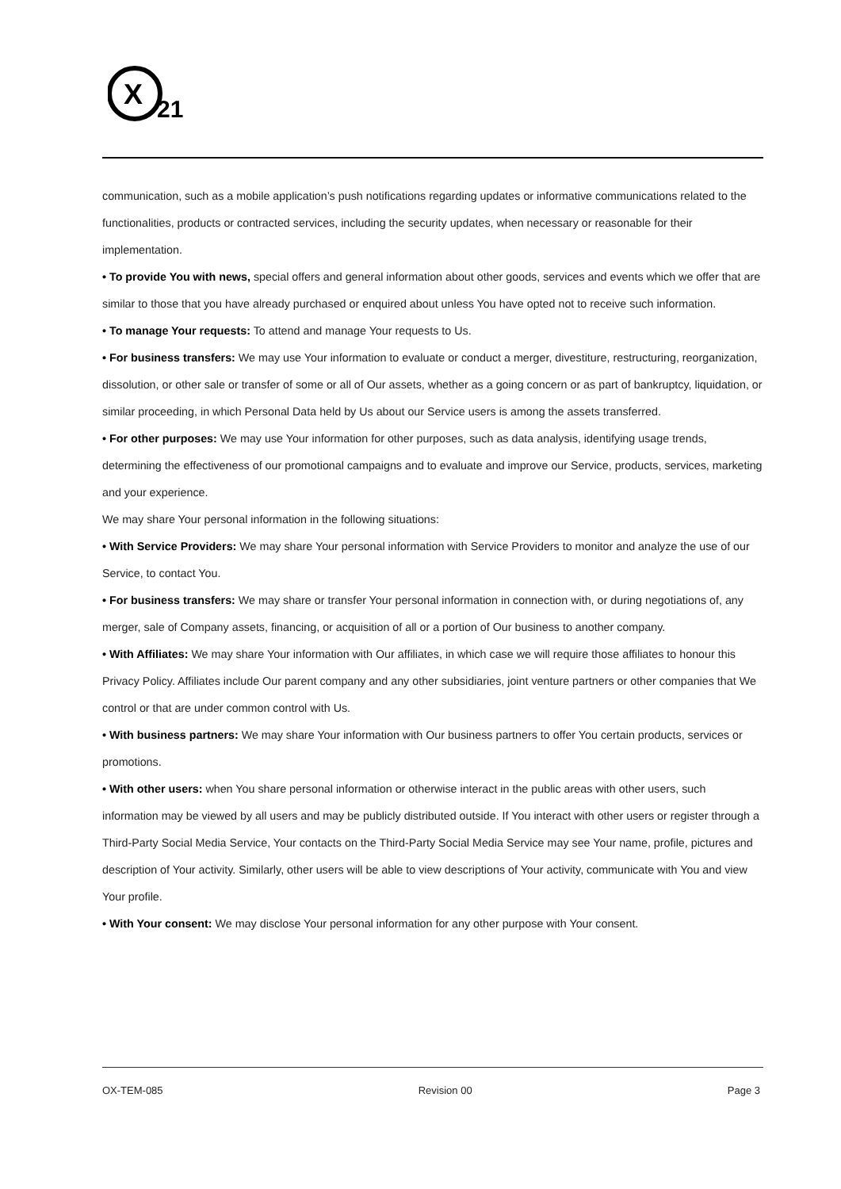X
21
communication, such as a mobile application’s push notifications regarding updates or informative communications related to the functionalities, products or contracted services, including the security updates, when necessary or reasonable for their implementation.
• To provide You with news, special offers and general information about other goods, services and events which we offer that are similar to those that you have already purchased or enquired about unless You have opted not to receive such information.
• To manage Your requests: To attend and manage Your requests to Us.
• For business transfers: We may use Your information to evaluate or conduct a merger, divestiture, restructuring, reorganization, dissolution, or other sale or transfer of some or all of Our assets, whether as a going concern or as part of bankruptcy, liquidation, or similar proceeding, in which Personal Data held by Us about our Service users is among the assets transferred.
• For other purposes: We may use Your information for other purposes, such as data analysis, identifying usage trends, determining the effectiveness of our promotional campaigns and to evaluate and improve our Service, products, services, marketing and your experience.
We may share Your personal information in the following situations:
• With Service Providers: We may share Your personal information with Service Providers to monitor and analyze the use of our Service, to contact You.
• For business transfers: We may share or transfer Your personal information in connection with, or during negotiations of, any merger, sale of Company assets, financing, or acquisition of all or a portion of Our business to another company.
• With Affiliates: We may share Your information with Our affiliates, in which case we will require those affiliates to honour this Privacy Policy. Affiliates include Our parent company and any other subsidiaries, joint venture partners or other companies that We control or that are under common control with Us.
• With business partners: We may share Your information with Our business partners to offer You certain products, services or promotions.
• With other users: when You share personal information or otherwise interact in the public areas with other users, such information may be viewed by all users and may be publicly distributed outside. If You interact with other users or register through a Third-Party Social Media Service, Your contacts on the Third-Party Social Media Service may see Your name, profile, pictures and description of Your activity. Similarly, other users will be able to view descriptions of Your activity, communicate with You and view Your profile.
• With Your consent: We may disclose Your personal information for any other purpose with Your consent.
OX-TEM-085 Revision 00 Page 3